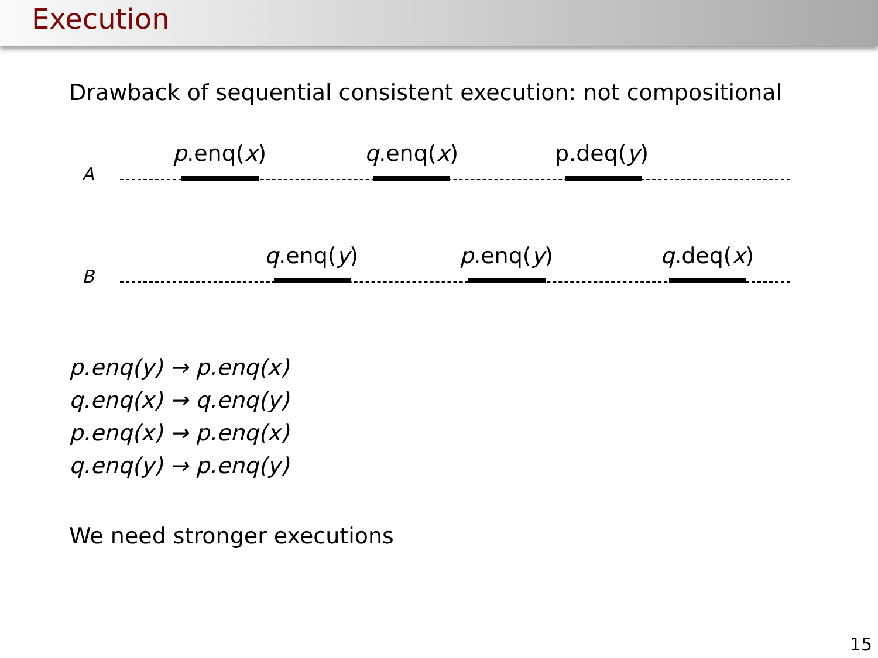Execution
Drawback of sequential consistent execution: not compositional
p.enq(x) q.enq(x) p.deq(y)
A
q.enq(y) p.enq(y) q.deq(x)
B
p.enq(y) → p.enq(x)
q.enq(x) → q.enq(y)
p.enq(x) → p.enq(x)
q.enq(y) → p.enq(y)
We need stronger executions
15